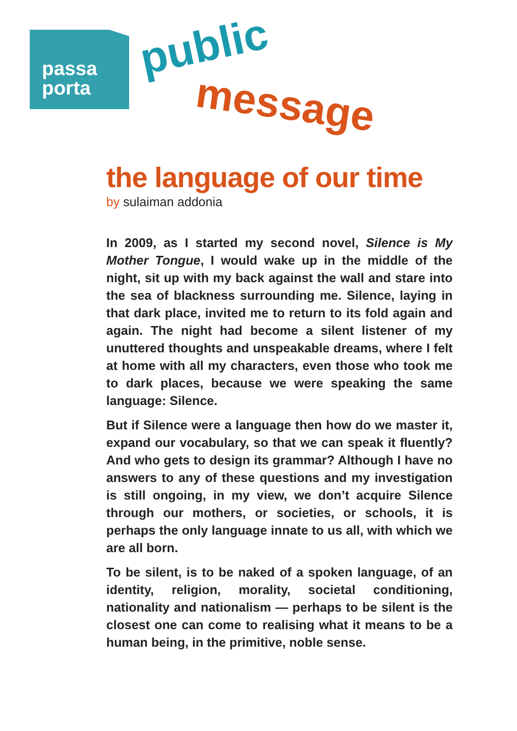passa
porta
public
message
the language of our time
by sulaiman addonia
In 2009, as I started my second novel, Silence is My Mother Tongue, I would wake up in the middle of the night, sit up with my back against the wall and stare into the sea of blackness surrounding me. Silence, laying in that dark place, invited me to return to its fold again and again. The night had become a silent listener of my unuttered thoughts and unspeakable dreams, where I felt at home with all my characters, even those who took me to dark places, because we were speaking the same language: Silence.
But if Silence were a language then how do we master it, expand our vocabulary, so that we can speak it fluently? And who gets to design its grammar? Although I have no answers to any of these questions and my investigation is still ongoing, in my view, we don’t acquire Silence through our mothers, or societies, or schools, it is perhaps the only language innate to us all, with which we are all born.
To be silent, is to be naked of a spoken language, of an identity, religion, morality, societal conditioning, nationality and nationalism — perhaps to be silent is the closest one can come to realising what it means to be a human being, in the primitive, noble sense.